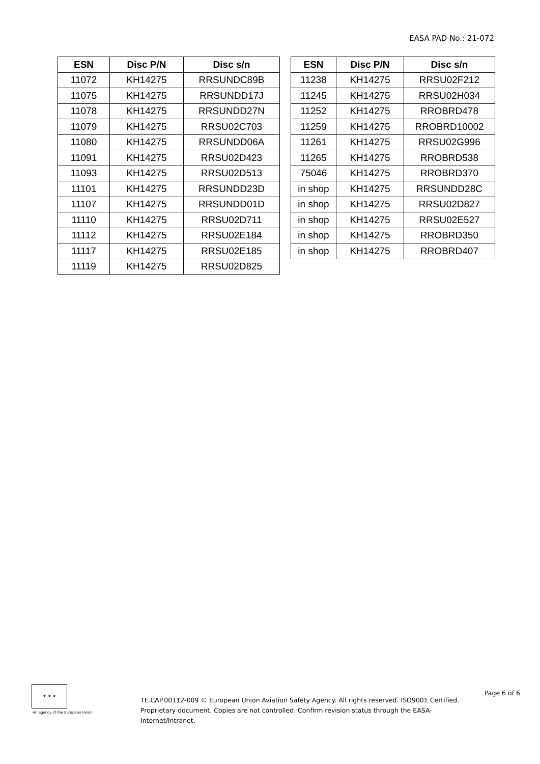EASA PAD No.: 21-072
| ESN | Disc P/N | Disc s/n |
| --- | --- | --- |
| 11072 | KH14275 | RRSUNDC89B |
| 11075 | KH14275 | RRSUNDD17J |
| 11078 | KH14275 | RRSUNDD27N |
| 11079 | KH14275 | RRSU02C703 |
| 11080 | KH14275 | RRSUNDD06A |
| 11091 | KH14275 | RRSU02D423 |
| 11093 | KH14275 | RRSU02D513 |
| 11101 | KH14275 | RRSUNDD23D |
| 11107 | KH14275 | RRSUNDD01D |
| 11110 | KH14275 | RRSU02D711 |
| 11112 | KH14275 | RRSU02E184 |
| 11117 | KH14275 | RRSU02E185 |
| 11119 | KH14275 | RRSU02D825 |
| ESN | Disc P/N | Disc s/n |
| --- | --- | --- |
| 11238 | KH14275 | RRSU02F212 |
| 11245 | KH14275 | RRSU02H034 |
| 11252 | KH14275 | RROBRD478 |
| 11259 | KH14275 | RROBRD10002 |
| 11261 | KH14275 | RRSU02G996 |
| 11265 | KH14275 | RROBRD538 |
| 75046 | KH14275 | RROBRD370 |
| in shop | KH14275 | RRSUNDD28C |
| in shop | KH14275 | RRSU02D827 |
| in shop | KH14275 | RRSU02E527 |
| in shop | KH14275 | RROBRD350 |
| in shop | KH14275 | RROBRD407 |
★ ★ ★
An agency of the European Union
TE.CAP.00112-009 © European Union Aviation Safety Agency. All rights reserved. ISO9001 Certified.
Proprietary document. Copies are not controlled. Confirm revision status through the EASA-Internet/Intranet.
Page 6 of 6